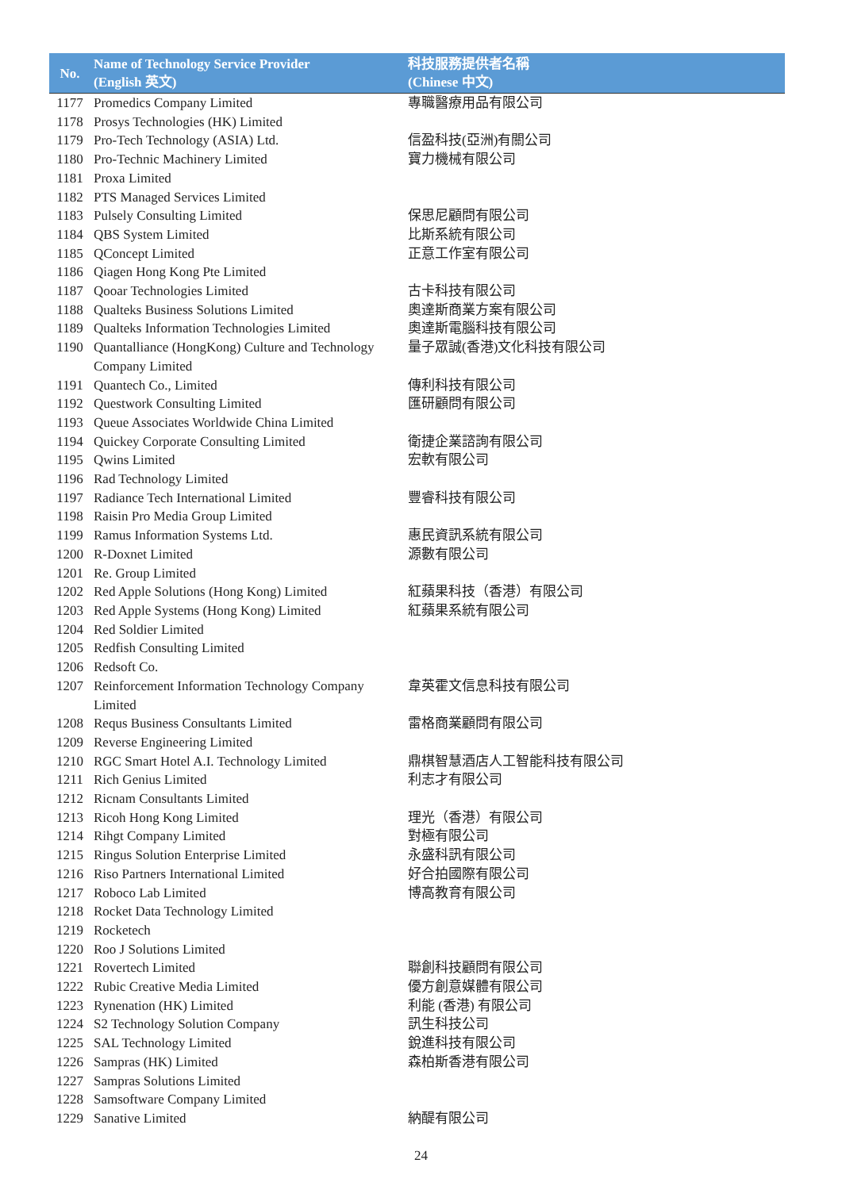| No. | Name of Technology Service Provider (English 英文) | 科技服務提供者名稱 (Chinese 中文) |
| --- | --- | --- |
| 1177 | Promedics Company Limited | 專職醫療用品有限公司 |
| 1178 | Prosys Technologies (HK) Limited | |
| 1179 | Pro-Tech Technology (ASIA) Ltd. | 信盈科技(亞洲)有關公司 |
| 1180 | Pro-Technic Machinery Limited | 寶力機械有限公司 |
| 1181 | Proxa Limited | |
| 1182 | PTS Managed Services Limited | |
| 1183 | Pulsely Consulting Limited | 保思尼顧問有限公司 |
| 1184 | QBS System Limited | 比斯系統有限公司 |
| 1185 | QConcept Limited | 正意工作室有限公司 |
| 1186 | Qiagen Hong Kong Pte Limited | |
| 1187 | Qooar Technologies Limited | 古卡科技有限公司 |
| 1188 | Qualteks Business Solutions Limited | 奧達斯商業方案有限公司 |
| 1189 | Qualteks Information Technologies Limited | 奧達斯電腦科技有限公司 |
| 1190 | Quantalliance (HongKong) Culture and Technology Company Limited | 量子眾誠(香港)文化科技有限公司 |
| 1191 | Quantech Co., Limited | 傳利科技有限公司 |
| 1192 | Questwork Consulting Limited | 匯研顧問有限公司 |
| 1193 | Queue Associates Worldwide China Limited | |
| 1194 | Quickey Corporate Consulting Limited | 衛捷企業諮詢有限公司 |
| 1195 | Qwins Limited | 宏軟有限公司 |
| 1196 | Rad Technology Limited | |
| 1197 | Radiance Tech International Limited | 豐睿科技有限公司 |
| 1198 | Raisin Pro Media Group Limited | |
| 1199 | Ramus Information Systems Ltd. | 惠民資訊系統有限公司 |
| 1200 | R-Doxnet Limited | 源數有限公司 |
| 1201 | Re. Group Limited | |
| 1202 | Red Apple Solutions (Hong Kong) Limited | 紅蘋果科技（香港）有限公司 |
| 1203 | Red Apple Systems (Hong Kong) Limited | 紅蘋果系統有限公司 |
| 1204 | Red Soldier Limited | |
| 1205 | Redfish Consulting Limited | |
| 1206 | Redsoft Co. | |
| 1207 | Reinforcement Information Technology Company Limited | 韋英霍文信息科技有限公司 |
| 1208 | Requs Business Consultants Limited | 雷格商業顧問有限公司 |
| 1209 | Reverse Engineering Limited | |
| 1210 | RGC Smart Hotel A.I. Technology Limited | 鼎棋智慧酒店人工智能科技有限公司 |
| 1211 | Rich Genius Limited | 利志才有限公司 |
| 1212 | Ricnam Consultants Limited | |
| 1213 | Ricoh Hong Kong Limited | 理光（香港）有限公司 |
| 1214 | Rihgt Company Limited | 對極有限公司 |
| 1215 | Ringus Solution Enterprise Limited | 永盛科訊有限公司 |
| 1216 | Riso Partners International Limited | 好合拍國際有限公司 |
| 1217 | Roboco Lab Limited | 博高教育有限公司 |
| 1218 | Rocket Data Technology Limited | |
| 1219 | Rocketech | |
| 1220 | Roo J Solutions Limited | |
| 1221 | Rovertech Limited | 聯創科技顧問有限公司 |
| 1222 | Rubic Creative Media Limited | 優方創意媒體有限公司 |
| 1223 | Rynenation (HK) Limited | 利能 (香港) 有限公司 |
| 1224 | S2 Technology Solution Company | 訊生科技公司 |
| 1225 | SAL Technology Limited | 銳進科技有限公司 |
| 1226 | Sampras (HK) Limited | 森柏斯香港有限公司 |
| 1227 | Sampras Solutions Limited | |
| 1228 | Samsoftware Company Limited | |
| 1229 | Sanative Limited | 納醍有限公司 |
24